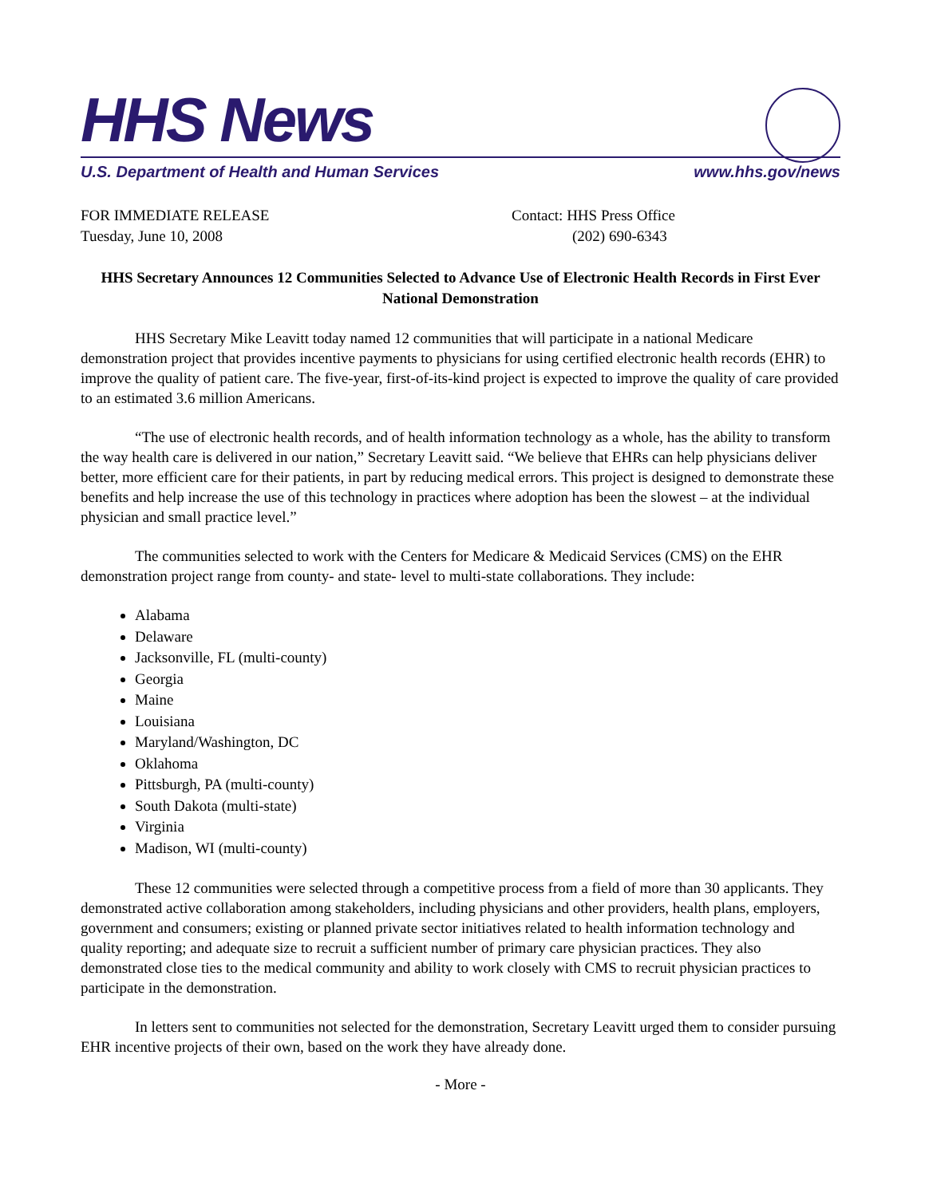HHS News
U.S. Department of Health and Human Services www.hhs.gov/news
FOR IMMEDIATE RELEASE
Tuesday, June 10, 2008
Contact: HHS Press Office
(202) 690-6343
HHS Secretary Announces 12 Communities Selected to Advance Use of Electronic Health Records in First Ever National Demonstration
HHS Secretary Mike Leavitt today named 12 communities that will participate in a national Medicare demonstration project that provides incentive payments to physicians for using certified electronic health records (EHR) to improve the quality of patient care. The five-year, first-of-its-kind project is expected to improve the quality of care provided to an estimated 3.6 million Americans.
“The use of electronic health records, and of health information technology as a whole, has the ability to transform the way health care is delivered in our nation,” Secretary Leavitt said. “We believe that EHRs can help physicians deliver better, more efficient care for their patients, in part by reducing medical errors. This project is designed to demonstrate these benefits and help increase the use of this technology in practices where adoption has been the slowest – at the individual physician and small practice level.”
The communities selected to work with the Centers for Medicare & Medicaid Services (CMS) on the EHR demonstration project range from county- and state- level to multi-state collaborations. They include:
Alabama
Delaware
Jacksonville, FL (multi-county)
Georgia
Maine
Louisiana
Maryland/Washington, DC
Oklahoma
Pittsburgh, PA (multi-county)
South Dakota (multi-state)
Virginia
Madison, WI (multi-county)
These 12 communities were selected through a competitive process from a field of more than 30 applicants. They demonstrated active collaboration among stakeholders, including physicians and other providers, health plans, employers, government and consumers; existing or planned private sector initiatives related to health information technology and quality reporting; and adequate size to recruit a sufficient number of primary care physician practices. They also demonstrated close ties to the medical community and ability to work closely with CMS to recruit physician practices to participate in the demonstration.
In letters sent to communities not selected for the demonstration, Secretary Leavitt urged them to consider pursuing EHR incentive projects of their own, based on the work they have already done.
- More -